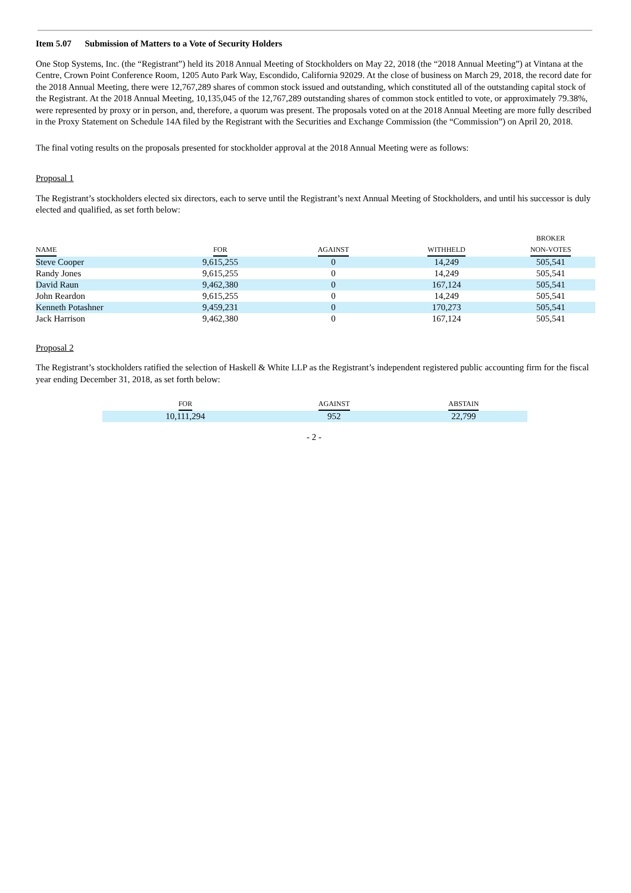Item 5.07 Submission of Matters to a Vote of Security Holders
One Stop Systems, Inc. (the “Registrant”) held its 2018 Annual Meeting of Stockholders on May 22, 2018 (the “2018 Annual Meeting”) at Vintana at the Centre, Crown Point Conference Room, 1205 Auto Park Way, Escondido, California 92029. At the close of business on March 29, 2018, the record date for the 2018 Annual Meeting, there were 12,767,289 shares of common stock issued and outstanding, which constituted all of the outstanding capital stock of the Registrant. At the 2018 Annual Meeting, 10,135,045 of the 12,767,289 outstanding shares of common stock entitled to vote, or approximately 79.38%, were represented by proxy or in person, and, therefore, a quorum was present. The proposals voted on at the 2018 Annual Meeting are more fully described in the Proxy Statement on Schedule 14A filed by the Registrant with the Securities and Exchange Commission (the “Commission”) on April 20, 2018.
The final voting results on the proposals presented for stockholder approval at the 2018 Annual Meeting were as follows:
Proposal 1
The Registrant’s stockholders elected six directors, each to serve until the Registrant’s next Annual Meeting of Stockholders, and until his successor is duly elected and qualified, as set forth below:
| NAME | FOR | AGAINST | WITHHELD | BROKER NON-VOTES |
| --- | --- | --- | --- | --- |
| Steve Cooper | 9,615,255 | 0 | 14,249 | 505,541 |
| Randy Jones | 9,615,255 | 0 | 14,249 | 505,541 |
| David Raun | 9,462,380 | 0 | 167,124 | 505,541 |
| John Reardon | 9,615,255 | 0 | 14,249 | 505,541 |
| Kenneth Potashner | 9,459,231 | 0 | 170,273 | 505,541 |
| Jack Harrison | 9,462,380 | 0 | 167,124 | 505,541 |
Proposal 2
The Registrant’s stockholders ratified the selection of Haskell & White LLP as the Registrant’s independent registered public accounting firm for the fiscal year ending December 31, 2018, as set forth below:
| FOR | AGAINST | ABSTAIN |
| --- | --- | --- |
| 10,111,294 | 952 | 22,799 |
- 2 -